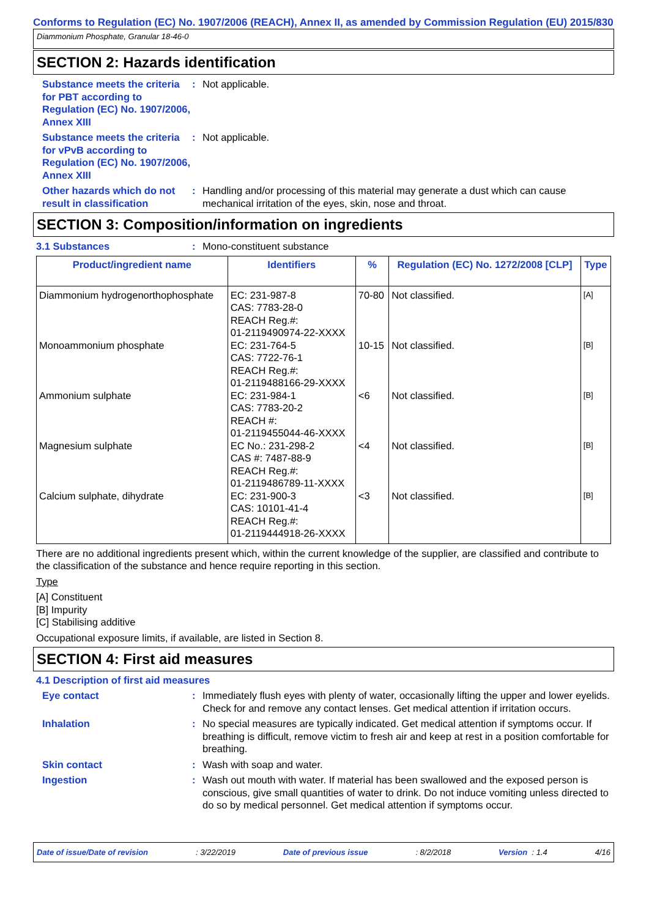Conforms to Regulation (EC) No. 1907/2006 (REACH), Annex II, as amended by Commission Regulation (EU) 2015/830
Diammonium Phosphate, Granular 18-46-0
SECTION 2: Hazards identification
Substance meets the criteria for PBT according to Regulation (EC) No. 1907/2006, Annex XIII
: Not applicable.
Substance meets the criteria for vPvB according to Regulation (EC) No. 1907/2006, Annex XIII
: Not applicable.
Other hazards which do not result in classification
: Handling and/or processing of this material may generate a dust which can cause mechanical irritation of the eyes, skin, nose and throat.
SECTION 3: Composition/information on ingredients
3.1 Substances : Mono-constituent substance
| Product/ingredient name | Identifiers | % | Regulation (EC) No. 1272/2008 [CLP] | Type |
| --- | --- | --- | --- | --- |
| Diammonium hydrogenorthophosphate | EC: 231-987-8 CAS: 7783-28-0 REACH Reg.#: 01-2119490974-22-XXXX | 70-80 | Not classified. | [A] |
| Monoammonium phosphate | EC: 231-764-5 CAS: 7722-76-1 REACH Reg.#: 01-2119488166-29-XXXX | 10-15 | Not classified. | [B] |
| Ammonium sulphate | EC: 231-984-1 CAS: 7783-20-2 REACH #: 01-2119455044-46-XXXX | <6 | Not classified. | [B] |
| Magnesium sulphate | EC No.: 231-298-2 CAS #: 7487-88-9 REACH Reg.#: 01-2119486789-11-XXXX | <4 | Not classified. | [B] |
| Calcium sulphate, dihydrate | EC: 231-900-3 CAS: 10101-41-4 REACH Reg.#: 01-2119444918-26-XXXX | <3 | Not classified. | [B] |
There are no additional ingredients present which, within the current knowledge of the supplier, are classified and contribute to the classification of the substance and hence require reporting in this section.
Type
[A] Constituent
[B] Impurity
[C] Stabilising additive
Occupational exposure limits, if available, are listed in Section 8.
SECTION 4: First aid measures
4.1 Description of first aid measures
Eye contact : Immediately flush eyes with plenty of water, occasionally lifting the upper and lower eyelids. Check for and remove any contact lenses. Get medical attention if irritation occurs.
Inhalation : No special measures are typically indicated. Get medical attention if symptoms occur. If breathing is difficult, remove victim to fresh air and keep at rest in a position comfortable for breathing.
Skin contact : Wash with soap and water.
Ingestion : Wash out mouth with water. If material has been swallowed and the exposed person is conscious, give small quantities of water to drink. Do not induce vomiting unless directed to do so by medical personnel. Get medical attention if symptoms occur.
Date of issue/Date of revision: 3/22/2019 Date of previous issue: 8/2/2018 Version : 1.4 4/16